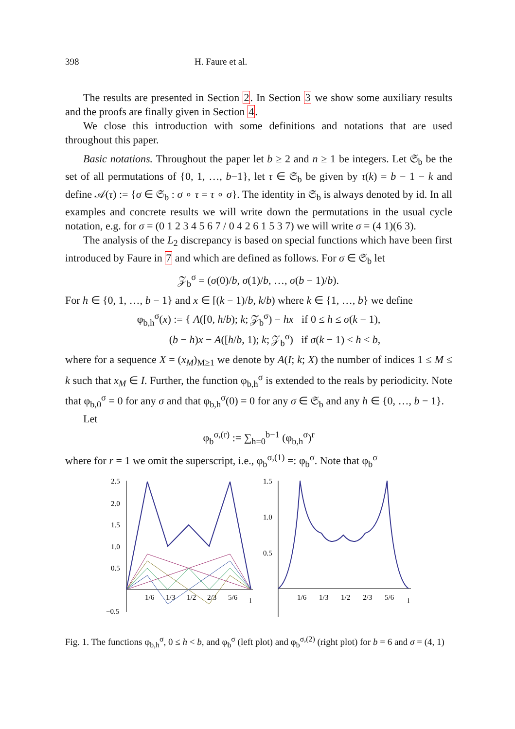398 H. Faure et al.
The results are presented in Section 2. In Section 3 we show some auxiliary results and the proofs are finally given in Section 4.
We close this introduction with some definitions and notations that are used throughout this paper.
Basic notations. Throughout the paper let b ≥ 2 and n ≥ 1 be integers. Let 𝔖<sub>b</sub> be the set of all permutations of {0, 1, …, b−1}, let τ ∈ 𝔖<sub>b</sub> be given by τ(k) = b − 1 − k and define 𝒜(τ) := {σ ∈ 𝔖<sub>b</sub> : σ ∘ τ = τ ∘ σ}. The identity in 𝔖<sub>b</sub> is always denoted by id. In all examples and concrete results we will write down the permutations in the usual cycle notation, e.g. for σ = (0 1 2 3 4 5 6 7 / 0 4 2 6 1 5 3 7) we will write σ = (4 1)(6 3).
The analysis of the L<sub>2</sub> discrepancy is based on special functions which have been first introduced by Faure in 7 and which are defined as follows. For σ ∈ 𝔖<sub>b</sub> let
𝒵<sub>b</sub><sup>σ</sup> = (σ(0)/b, σ(1)/b, …, σ(b − 1)/b).
For h ∈ {0, 1, …, b − 1} and x ∈ [(k − 1)/b, k/b) where k ∈ {1, …, b} we define
φ<sub>b,h</sub><sup>σ</sup>(x) := { A([0, h/b); k; 𝒵<sub>b</sub><sup>σ</sup>) − hx if 0 ≤ h ≤ σ(k − 1),
(b − h)x − A([h/b, 1); k; 𝒵<sub>b</sub><sup>σ</sup>) if σ(k − 1) < h < b,
where for a sequence X = (x<sub>M</sub>)<sub>M≥1</sub> we denote by A(I; k; X) the number of indices 1 ≤ M ≤ k such that x<sub>M</sub> ∈ I. Further, the function φ<sub>b,h</sub><sup>σ</sup> is extended to the reals by periodicity. Note that φ<sub>b,0</sub><sup>σ</sup> = 0 for any σ and that φ<sub>b,h</sub><sup>σ</sup>(0) = 0 for any σ ∈ 𝔖<sub>b</sub> and any h ∈ {0, …, b − 1}.
Let
φ<sub>b</sub><sup>σ,(r)</sup> := ∑<sub>h=0</sub><sup>b−1</sup> (φ<sub>b,h</sub><sup>σ</sup>)<sup>r</sup>
where for r = 1 we omit the superscript, i.e., φ<sub>b</sub><sup>σ,(1)</sup> =: φ<sub>b</sub><sup>σ</sup>. Note that φ<sub>b</sub><sup>σ</sup>
2.5
2.0
1.5
1.0
0.5
−0.5
1/6
1/3
1/2
2/3
5/6
1
1.5
1.0
0.5
1/6
1/3
1/2
2/3
5/6
1
Fig. 1. The functions φ<sub>b,h</sub><sup>σ</sup>, 0 ≤ h < b, and φ<sub>b</sub><sup>σ</sup> (left plot) and φ<sub>b</sub><sup>σ,(2)</sup> (right plot) for b = 6 and σ = (4, 1)